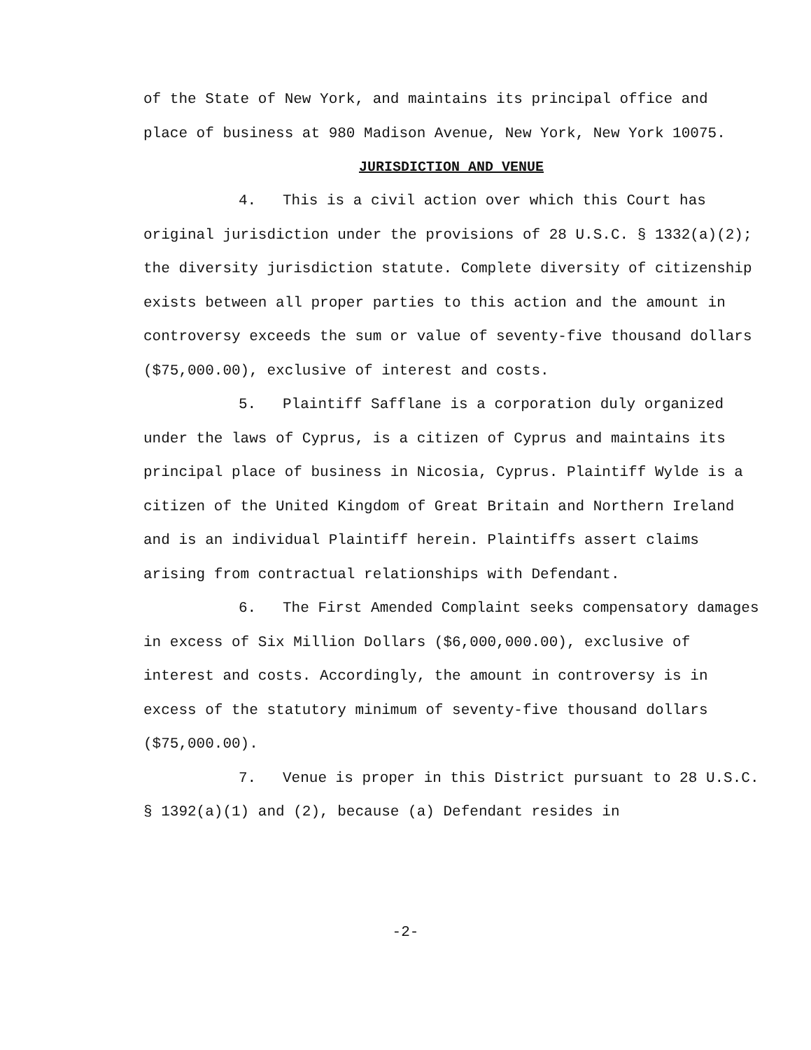of the State of New York, and maintains its principal office and place of business at 980 Madison Avenue, New York, New York 10075.
JURISDICTION AND VENUE
4. This is a civil action over which this Court has original jurisdiction under the provisions of 28 U.S.C. § 1332(a)(2); the diversity jurisdiction statute. Complete diversity of citizenship exists between all proper parties to this action and the amount in controversy exceeds the sum or value of seventy-five thousand dollars ($75,000.00), exclusive of interest and costs.
5. Plaintiff Safflane is a corporation duly organized under the laws of Cyprus, is a citizen of Cyprus and maintains its principal place of business in Nicosia, Cyprus. Plaintiff Wylde is a citizen of the United Kingdom of Great Britain and Northern Ireland and is an individual Plaintiff herein. Plaintiffs assert claims arising from contractual relationships with Defendant.
6. The First Amended Complaint seeks compensatory damages in excess of Six Million Dollars ($6,000,000.00), exclusive of interest and costs. Accordingly, the amount in controversy is in excess of the statutory minimum of seventy-five thousand dollars ($75,000.00).
7. Venue is proper in this District pursuant to 28 U.S.C. § 1392(a)(1) and (2), because (a) Defendant resides in
-2-